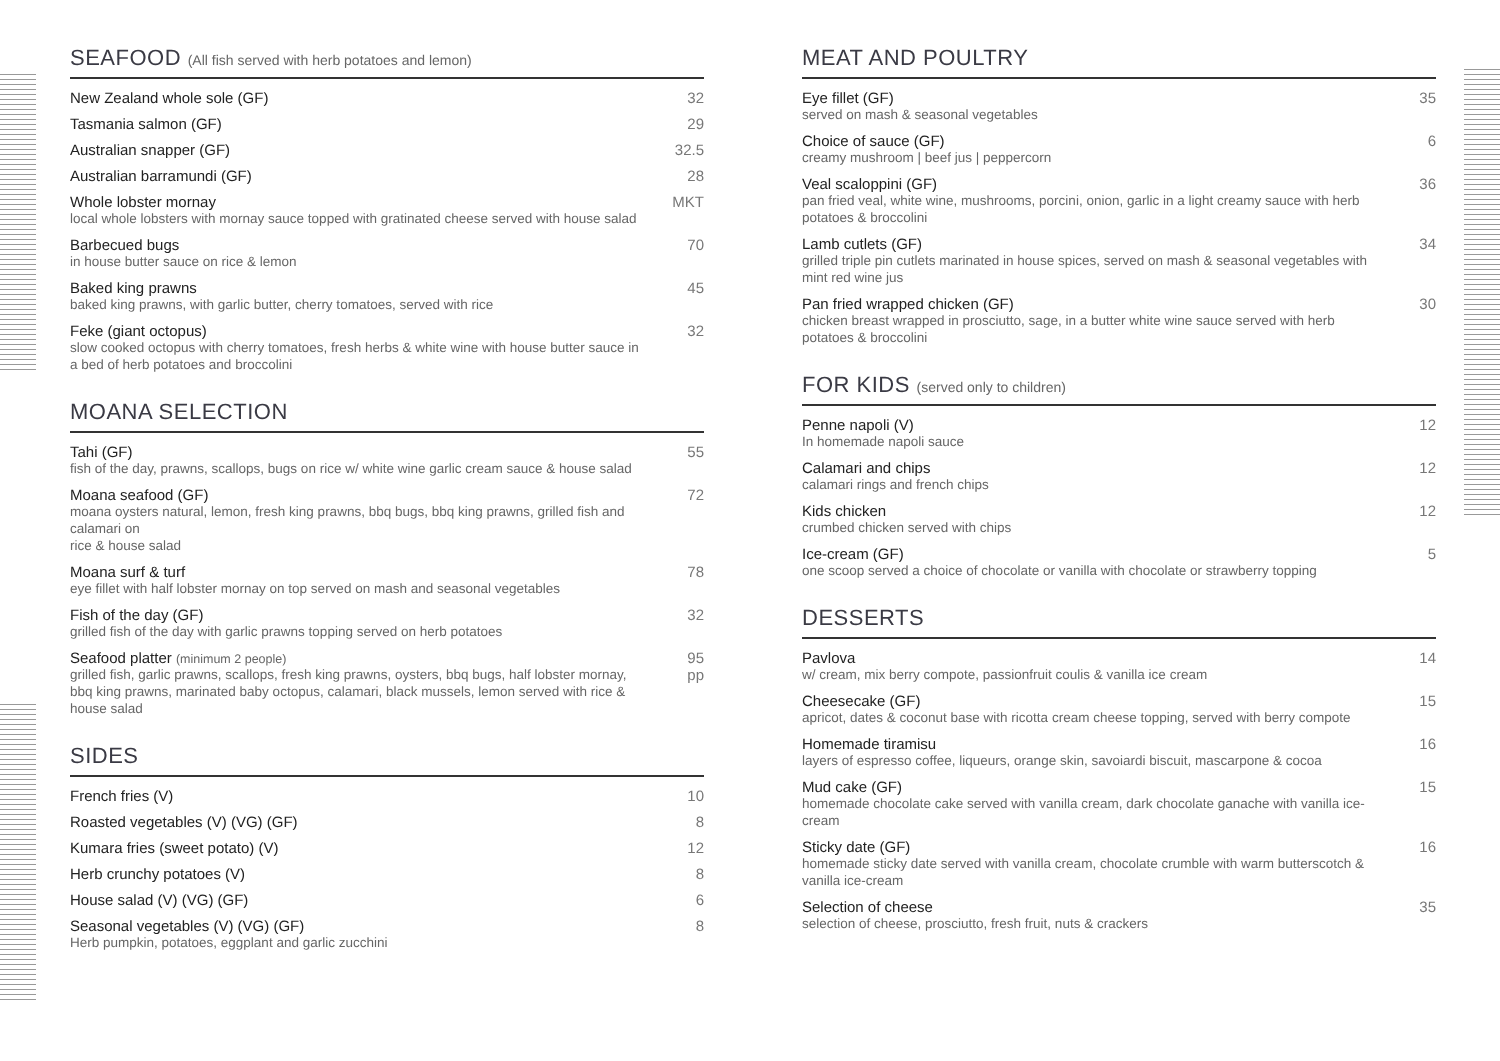SEAFOOD (All fish served with herb potatoes and lemon)
New Zealand whole sole (GF) 32
Tasmania salmon (GF) 29
Australian snapper (GF) 32.5
Australian barramundi (GF) 28
Whole lobster mornay
local whole lobsters with mornay sauce topped with gratinated cheese served with house salad
MKT
Barbecued bugs
in house butter sauce on rice & lemon
70
Baked king prawns
baked king prawns, with garlic butter, cherry tomatoes, served with rice
45
Feke (giant octopus)
slow cooked octopus with cherry tomatoes, fresh herbs & white wine with house butter sauce in a bed of herb potatoes and broccolini
32
MOANA SELECTION
Tahi (GF)
fish of the day, prawns, scallops, bugs on rice w/ white wine garlic cream sauce & house salad
55
Moana seafood (GF)
moana oysters natural, lemon, fresh king prawns, bbq bugs, bbq king prawns, grilled fish and calamari on
rice & house salad
72
Moana surf & turf
eye fillet with half lobster mornay on top served on mash and seasonal vegetables
78
Fish of the day (GF)
grilled fish of the day with garlic prawns topping served on herb potatoes
32
Seafood platter (minimum 2 people)
grilled fish, garlic prawns, scallops, fresh king prawns, oysters, bbq bugs, half lobster mornay, bbq king prawns, marinated baby octopus, calamari, black mussels, lemon served with rice & house salad
95
pp
SIDES
French fries (V) 10
Roasted vegetables (V) (VG) (GF)
8
Kumara fries (sweet potato) (V)
12
Herb crunchy potatoes (V) 8
House salad (V) (VG) (GF) 6
Seasonal vegetables (V) (VG) (GF)
Herb pumpkin, potatoes, eggplant and garlic zucchini
8
MEAT AND POULTRY
Eye fillet (GF)
served on mash & seasonal vegetables
35
Choice of sauce (GF)
creamy mushroom | beef jus | peppercorn
6
Veal scaloppini (GF)
pan fried veal, white wine, mushrooms, porcini, onion, garlic in a light creamy sauce with herb potatoes & broccolini
36
Lamb cutlets (GF)
grilled triple pin cutlets marinated in house spices, served on mash & seasonal vegetables with mint red wine jus
34
Pan fried wrapped chicken (GF)
chicken breast wrapped in prosciutto, sage, in a butter white wine sauce served with herb potatoes & broccolini
30
FOR KIDS (served only to children)
Penne napoli (V)
In homemade napoli sauce
12
Calamari and chips
calamari rings and french chips
12
Kids chicken
crumbed chicken served with chips
12
Ice-cream (GF)
one scoop served a choice of chocolate or vanilla with chocolate or strawberry topping
5
DESSERTS
Pavlova
w/ cream, mix berry compote, passionfruit coulis & vanilla ice cream
14
Cheesecake (GF)
apricot, dates & coconut base with ricotta cream cheese topping, served with berry compote
15
Homemade tiramisu
layers of espresso coffee, liqueurs, orange skin, savoiardi biscuit, mascarpone & cocoa
16
Mud cake (GF)
homemade chocolate cake served with vanilla cream, dark chocolate ganache with vanilla ice-cream
15
Sticky date (GF)
homemade sticky date served with vanilla cream, chocolate crumble with warm butterscotch & vanilla ice-cream
16
Selection of cheese
selection of cheese, prosciutto, fresh fruit, nuts & crackers
35